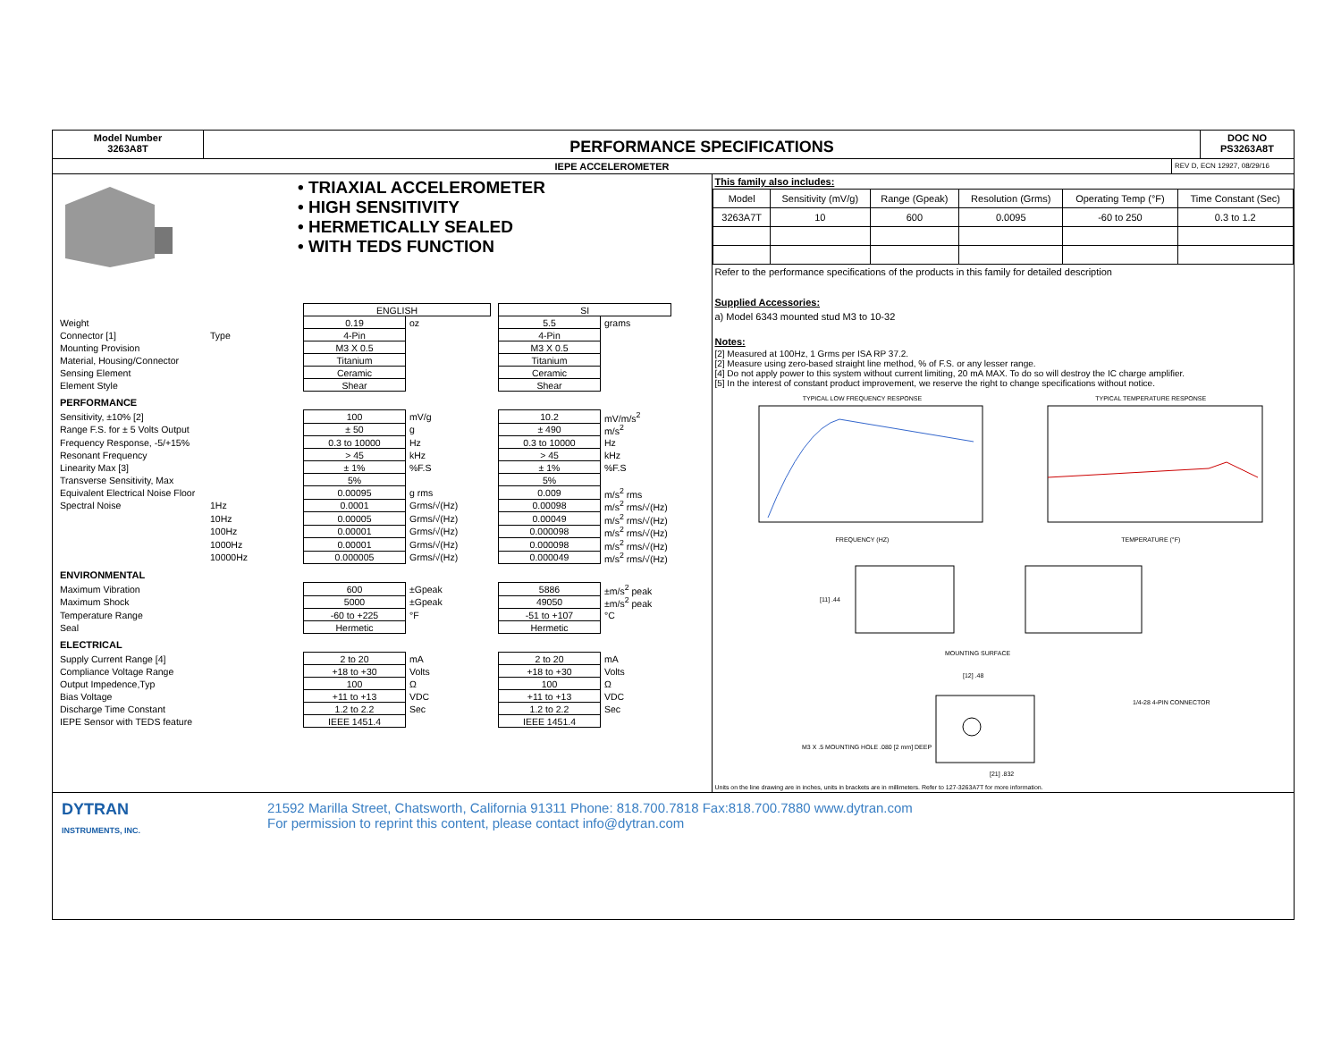Model Number
3263A8T
PERFORMANCE SPECIFICATIONS
DOC NO
PS3263A8T
IEPE ACCELEROMETER
REV D, ECN 12927, 08/29/16
• TRIAXIAL ACCELEROMETER
• HIGH SENSITIVITY
• HERMETICALLY SEALED
• WITH TEDS FUNCTION
| | | ENGLISH | | | SI | |
| Weight | | 0.19 | oz | | 5.5 | grams |
| Connector [1] | Type | 4-Pin | | | 4-Pin | |
| Mounting Provision | | M3 X 0.5 | | | M3 X 0.5 | |
| Material, Housing/Connector | | Titanium | | | Titanium | |
| Sensing Element | | Ceramic | | | Ceramic | |
| Element Style | | Shear | | | Shear | |
| PERFORMANCE | | | | | | |
| Sensitivity, ±10% [2] | | 100 | mV/g | | 10.2 | mV/m/s<sup>2</sup> |
| Range F.S. for ± 5 Volts Output | | ± 50 | g | | ± 490 | m/s<sup>2</sup> |
| Frequency Response, -5/+15% | | 0.3 to 10000 | Hz | | 0.3 to 10000 | Hz |
| Resonant Frequency | | > 45 | kHz | | > 45 | kHz |
| Linearity Max [3] | | ± 1% | %F.S | | ± 1% | %F.S |
| Transverse Sensitivity, Max | | 5% | | | 5% | |
| Equivalent Electrical Noise Floor | | 0.00095 | g rms | | 0.009 | m/s<sup>2</sup> rms |
| Spectral Noise | 1Hz | 0.0001 | Grms/√(Hz) | | 0.00098 | m/s<sup>2</sup> rms/√(Hz) |
| | 10Hz | 0.00005 | Grms/√(Hz) | | 0.00049 | m/s<sup>2</sup> rms/√(Hz) |
| | 100Hz | 0.00001 | Grms/√(Hz) | | 0.000098 | m/s<sup>2</sup> rms/√(Hz) |
| | 1000Hz | 0.00001 | Grms/√(Hz) | | 0.000098 | m/s<sup>2</sup> rms/√(Hz) |
| | 10000Hz | 0.000005 | Grms/√(Hz) | | 0.000049 | m/s<sup>2</sup> rms/√(Hz) |
| ENVIRONMENTAL | | | | | | |
| Maximum Vibration | | 600 | ±Gpeak | | 5886 | ±m/s<sup>2</sup> peak |
| Maximum Shock | | 5000 | ±Gpeak | | 49050 | ±m/s<sup>2</sup> peak |
| Temperature Range | | -60 to +225 | °F | | -51 to +107 | °C |
| Seal | | Hermetic | | | Hermetic | |
| ELECTRICAL | | | | | | |
| Supply Current Range [4] | | 2 to 20 | mA | | 2 to 20 | mA |
| Compliance Voltage Range | | +18 to +30 | Volts | | +18 to +30 | Volts |
| Output Impedence,Typ | | 100 | Ω | | 100 | Ω |
| Bias Voltage | | +11 to +13 | VDC | | +11 to +13 | VDC |
| Discharge Time Constant | | 1.2 to 2.2 | Sec | | 1.2 to 2.2 | Sec |
| IEPE Sensor with TEDS feature | | IEEE 1451.4 | | | IEEE 1451.4 | |
This family also includes:
| Model | Sensitivity (mV/g) | Range (Gpeak) | Resolution (Grms) | Operating Temp (°F) | Time Constant (Sec) |
| --- | --- | --- | --- | --- | --- |
| 3263A7T | 10 | 600 | 0.0095 | -60 to 250 | 0.3 to 1.2 |
Refer to the performance specifications of the products in this family for detailed description
Supplied Accessories:
a) Model 6343 mounted stud M3 to 10-32
Notes:
[2] Measured at 100Hz, 1 Grms per ISA RP 37.2.
[2] Measure using zero-based straight line method, % of F.S. or any lesser range.
[4] Do not apply power to this system without current limiting, 20 mA MAX. To do so will destroy the IC charge amplifier.
[5] In the interest of constant product improvement, we reserve the right to change specifications without notice.
TYPICAL LOW FREQUENCY RESPONSE
FREQUENCY (HZ)
TYPICAL TEMPERATURE RESPONSE
TEMPERATURE (°F)
[11] .44
MOUNTING SURFACE
[12] .48
1/4-28 4-PIN CONNECTOR
M3 X .5 MOUNTING HOLE .080 [2 mm] DEEP
[21] .832
Units on the line drawing are in inches, units in brackets are in millimeters. Refer to 127-3263A7T for more information.
DYTRAN
INSTRUMENTS, INC.
21592 Marilla Street, Chatsworth, California 91311 Phone: 818.700.7818 Fax:818.700.7880 www.dytran.com
For permission to reprint this content, please contact info@dytran.com